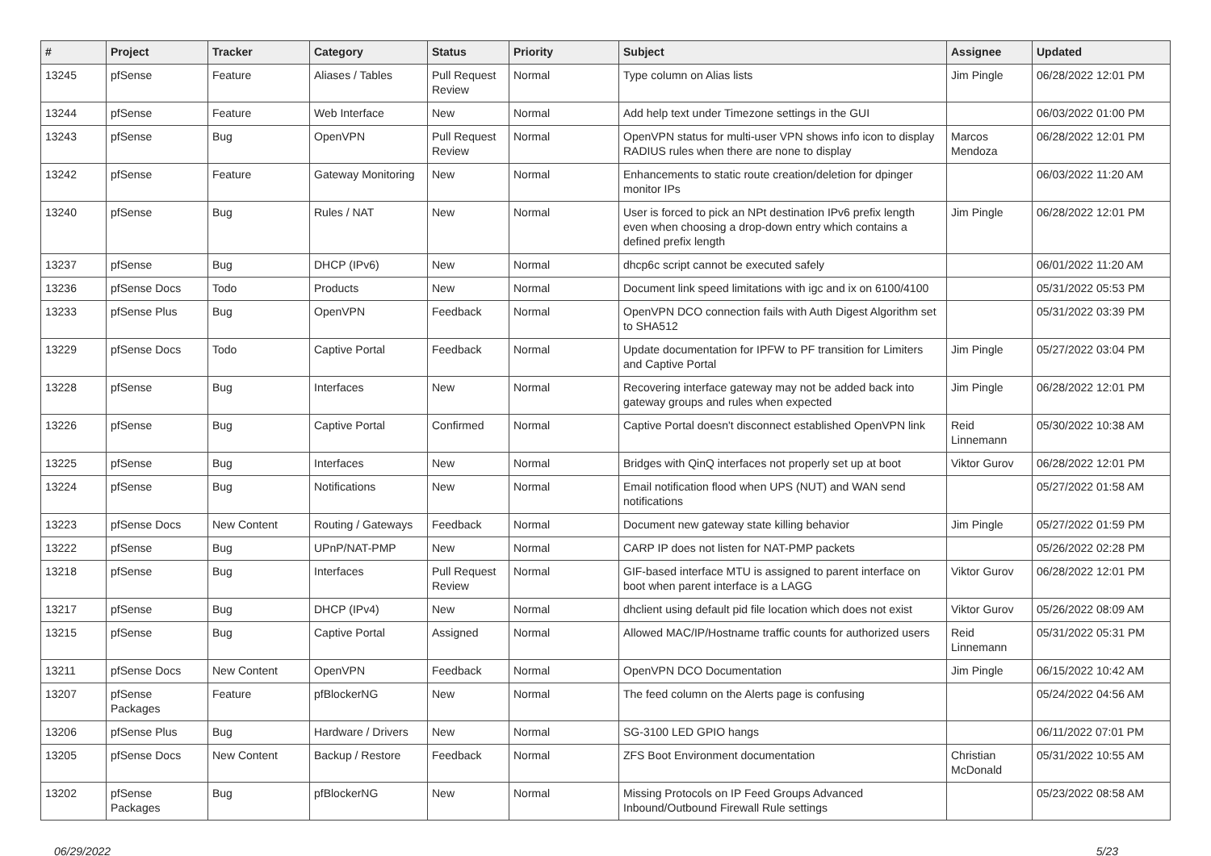| # | Project | Tracker | Category | Status | Priority | Subject | Assignee | Updated |
| --- | --- | --- | --- | --- | --- | --- | --- | --- |
| 13245 | pfSense | Feature | Aliases / Tables | Pull Request Review | Normal | Type column on Alias lists | Jim Pingle | 06/28/2022 12:01 PM |
| 13244 | pfSense | Feature | Web Interface | New | Normal | Add help text under Timezone settings in the GUI | | 06/03/2022 01:00 PM |
| 13243 | pfSense | Bug | OpenVPN | Pull Request Review | Normal | OpenVPN status for multi-user VPN shows info icon to display RADIUS rules when there are none to display | Marcos Mendoza | 06/28/2022 12:01 PM |
| 13242 | pfSense | Feature | Gateway Monitoring | New | Normal | Enhancements to static route creation/deletion for dpinger monitor IPs | | 06/03/2022 11:20 AM |
| 13240 | pfSense | Bug | Rules / NAT | New | Normal | User is forced to pick an NPt destination IPv6 prefix length even when choosing a drop-down entry which contains a defined prefix length | Jim Pingle | 06/28/2022 12:01 PM |
| 13237 | pfSense | Bug | DHCP (IPv6) | New | Normal | dhcp6c script cannot be executed safely | | 06/01/2022 11:20 AM |
| 13236 | pfSense Docs | Todo | Products | New | Normal | Document link speed limitations with igc and ix on 6100/4100 | | 05/31/2022 05:53 PM |
| 13233 | pfSense Plus | Bug | OpenVPN | Feedback | Normal | OpenVPN DCO connection fails with Auth Digest Algorithm set to SHA512 | | 05/31/2022 03:39 PM |
| 13229 | pfSense Docs | Todo | Captive Portal | Feedback | Normal | Update documentation for IPFW to PF transition for Limiters and Captive Portal | Jim Pingle | 05/27/2022 03:04 PM |
| 13228 | pfSense | Bug | Interfaces | New | Normal | Recovering interface gateway may not be added back into gateway groups and rules when expected | Jim Pingle | 06/28/2022 12:01 PM |
| 13226 | pfSense | Bug | Captive Portal | Confirmed | Normal | Captive Portal doesn't disconnect established OpenVPN link | Reid Linnemann | 05/30/2022 10:38 AM |
| 13225 | pfSense | Bug | Interfaces | New | Normal | Bridges with QinQ interfaces not properly set up at boot | Viktor Gurov | 06/28/2022 12:01 PM |
| 13224 | pfSense | Bug | Notifications | New | Normal | Email notification flood when UPS (NUT) and WAN send notifications | | 05/27/2022 01:58 AM |
| 13223 | pfSense Docs | New Content | Routing / Gateways | Feedback | Normal | Document new gateway state killing behavior | Jim Pingle | 05/27/2022 01:59 PM |
| 13222 | pfSense | Bug | UPnP/NAT-PMP | New | Normal | CARP IP does not listen for NAT-PMP packets | | 05/26/2022 02:28 PM |
| 13218 | pfSense | Bug | Interfaces | Pull Request Review | Normal | GIF-based interface MTU is assigned to parent interface on boot when parent interface is a LAGG | Viktor Gurov | 06/28/2022 12:01 PM |
| 13217 | pfSense | Bug | DHCP (IPv4) | New | Normal | dhclient using default pid file location which does not exist | Viktor Gurov | 05/26/2022 08:09 AM |
| 13215 | pfSense | Bug | Captive Portal | Assigned | Normal | Allowed MAC/IP/Hostname traffic counts for authorized users | Reid Linnemann | 05/31/2022 05:31 PM |
| 13211 | pfSense Docs | New Content | OpenVPN | Feedback | Normal | OpenVPN DCO Documentation | Jim Pingle | 06/15/2022 10:42 AM |
| 13207 | pfSense Packages | Feature | pfBlockerNG | New | Normal | The feed column on the Alerts page is confusing | | 05/24/2022 04:56 AM |
| 13206 | pfSense Plus | Bug | Hardware / Drivers | New | Normal | SG-3100 LED GPIO hangs | | 06/11/2022 07:01 PM |
| 13205 | pfSense Docs | New Content | Backup / Restore | Feedback | Normal | ZFS Boot Environment documentation | Christian McDonald | 05/31/2022 10:55 AM |
| 13202 | pfSense Packages | Bug | pfBlockerNG | New | Normal | Missing Protocols on IP Feed Groups Advanced Inbound/Outbound Firewall Rule settings | | 05/23/2022 08:58 AM |
06/29/2022 5/23